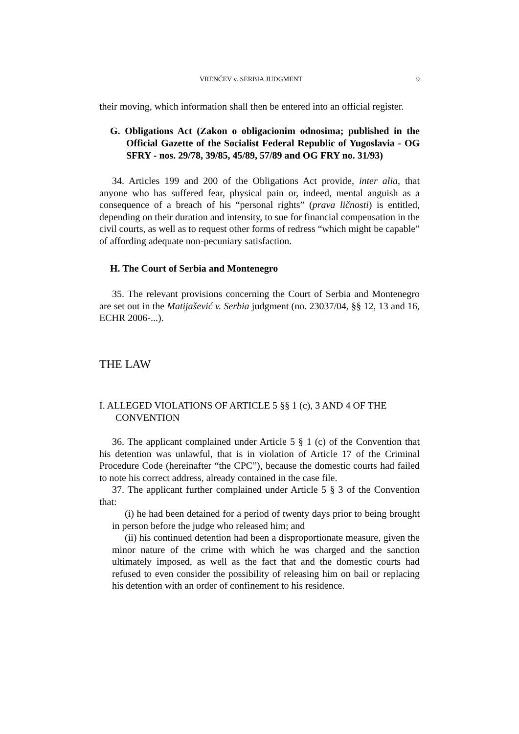VRENČEV v. SERBIA JUDGMENT 9
their moving, which information shall then be entered into an official register.
G. Obligations Act (Zakon o obligacionim odnosima; published in the Official Gazette of the Socialist Federal Republic of Yugoslavia - OG SFRY - nos. 29/78, 39/85, 45/89, 57/89 and OG FRY no. 31/93)
34. Articles 199 and 200 of the Obligations Act provide, inter alia, that anyone who has suffered fear, physical pain or, indeed, mental anguish as a consequence of a breach of his “personal rights” (prava ličnosti) is entitled, depending on their duration and intensity, to sue for financial compensation in the civil courts, as well as to request other forms of redress “which might be capable” of affording adequate non-pecuniary satisfaction.
H. The Court of Serbia and Montenegro
35. The relevant provisions concerning the Court of Serbia and Montenegro are set out in the Matijašević v. Serbia judgment (no. 23037/04, §§ 12, 13 and 16, ECHR 2006-...).
THE LAW
I. ALLEGED VIOLATIONS OF ARTICLE 5 §§ 1 (c), 3 AND 4 OF THE CONVENTION
36. The applicant complained under Article 5 § 1 (c) of the Convention that his detention was unlawful, that is in violation of Article 17 of the Criminal Procedure Code (hereinafter “the CPC”), because the domestic courts had failed to note his correct address, already contained in the case file.
37. The applicant further complained under Article 5 § 3 of the Convention that:
(i) he had been detained for a period of twenty days prior to being brought in person before the judge who released him; and
(ii) his continued detention had been a disproportionate measure, given the minor nature of the crime with which he was charged and the sanction ultimately imposed, as well as the fact that and the domestic courts had refused to even consider the possibility of releasing him on bail or replacing his detention with an order of confinement to his residence.